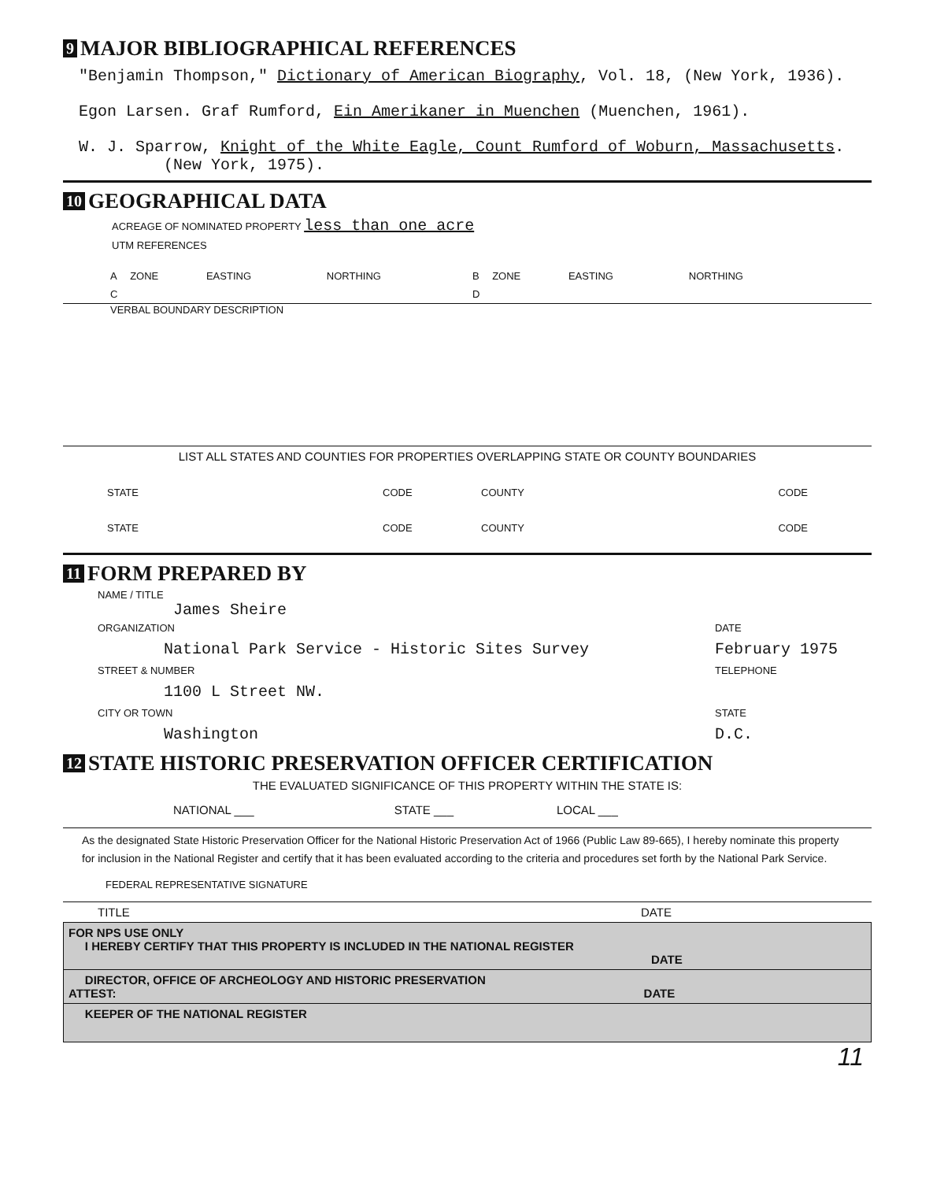9 MAJOR BIBLIOGRAPHICAL REFERENCES
"Benjamin Thompson," Dictionary of American Biography, Vol. 18, (New York, 1936).
Egon Larsen. Graf Rumford, Ein Amerikaner in Muenchen (Muenchen, 1961).
W. J. Sparrow, Knight of the White Eagle, Count Rumford of Woburn, Massachusetts.
(New York, 1975).
10 GEOGRAPHICAL DATA
ACREAGE OF NOMINATED PROPERTY less than one acre
UTM REFERENCES
| A | ZONE | EASTING | NORTHING | B | ZONE | EASTING | NORTHING |
| C | | | | D | | | |
VERBAL BOUNDARY DESCRIPTION
LIST ALL STATES AND COUNTIES FOR PROPERTIES OVERLAPPING STATE OR COUNTY BOUNDARIES
| STATE | CODE | COUNTY | CODE |
| STATE | CODE | COUNTY | CODE |
11 FORM PREPARED BY
NAME / TITLE
James Sheire
| ORGANIZATION | DATE |
| National Park Service - Historic Sites Survey | February 1975 |
| STREET & NUMBER | TELEPHONE |
| 1100 L Street NW. | |
| CITY OR TOWN | STATE |
| Washington | D.C. |
12 STATE HISTORIC PRESERVATION OFFICER CERTIFICATION
THE EVALUATED SIGNIFICANCE OF THIS PROPERTY WITHIN THE STATE IS:
| NATIONAL ___ | STATE ___ | LOCAL ___ |
As the designated State Historic Preservation Officer for the National Historic Preservation Act of 1966 (Public Law 89-665), I hereby nominate this property for inclusion in the National Register and certify that it has been evaluated according to the criteria and procedures set forth by the National Park Service.
FEDERAL REPRESENTATIVE SIGNATURE
| TITLE | DATE |
FOR NPS USE ONLY
I HEREBY CERTIFY THAT THIS PROPERTY IS INCLUDED IN THE NATIONAL REGISTER
DATE
DIRECTOR, OFFICE OF ARCHEOLOGY AND HISTORIC PRESERVATION
ATTEST: DATE
KEEPER OF THE NATIONAL REGISTER
11